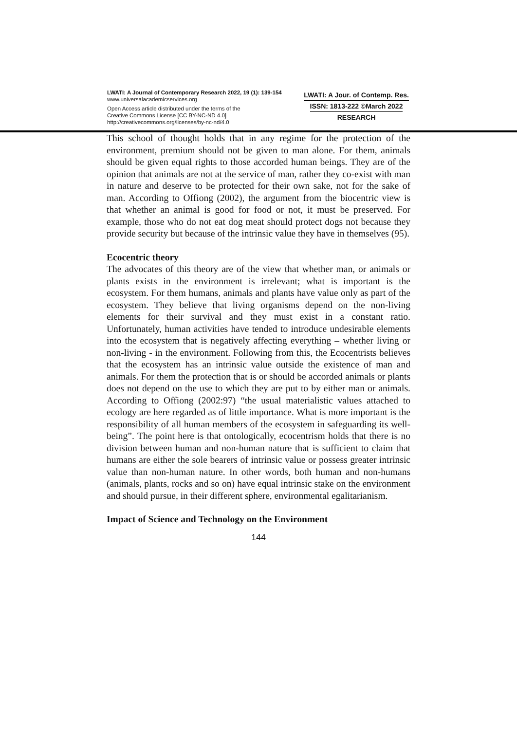LWATI: A Journal of Contemporary Research 2022, 19 (1): 139-154
www.universalacademicservices.org
Open Access article distributed under the terms of the
Creative Commons License [CC BY-NC-ND 4.0]
http://creativecommons.org/licenses/by-nc-nd/4.0
LWATI: A Jour. of Contemp. Res.
ISSN: 1813-222 ©March 2022
RESEARCH
This school of thought holds that in any regime for the protection of the environment, premium should not be given to man alone. For them, animals should be given equal rights to those accorded human beings. They are of the opinion that animals are not at the service of man, rather they co-exist with man in nature and deserve to be protected for their own sake, not for the sake of man. According to Offiong (2002), the argument from the biocentric view is that whether an animal is good for food or not, it must be preserved. For example, those who do not eat dog meat should protect dogs not because they provide security but because of the intrinsic value they have in themselves (95).
Ecocentric theory
The advocates of this theory are of the view that whether man, or animals or plants exists in the environment is irrelevant; what is important is the ecosystem. For them humans, animals and plants have value only as part of the ecosystem. They believe that living organisms depend on the non-living elements for their survival and they must exist in a constant ratio. Unfortunately, human activities have tended to introduce undesirable elements into the ecosystem that is negatively affecting everything – whether living or non-living - in the environment. Following from this, the Ecocentrists believes that the ecosystem has an intrinsic value outside the existence of man and animals. For them the protection that is or should be accorded animals or plants does not depend on the use to which they are put to by either man or animals. According to Offiong (2002:97) “the usual materialistic values attached to ecology are here regarded as of little importance. What is more important is the responsibility of all human members of the ecosystem in safeguarding its well-being”. The point here is that ontologically, ecocentrism holds that there is no division between human and non-human nature that is sufficient to claim that humans are either the sole bearers of intrinsic value or possess greater intrinsic value than non-human nature. In other words, both human and non-humans (animals, plants, rocks and so on) have equal intrinsic stake on the environment and should pursue, in their different sphere, environmental egalitarianism.
Impact of Science and Technology on the Environment
144